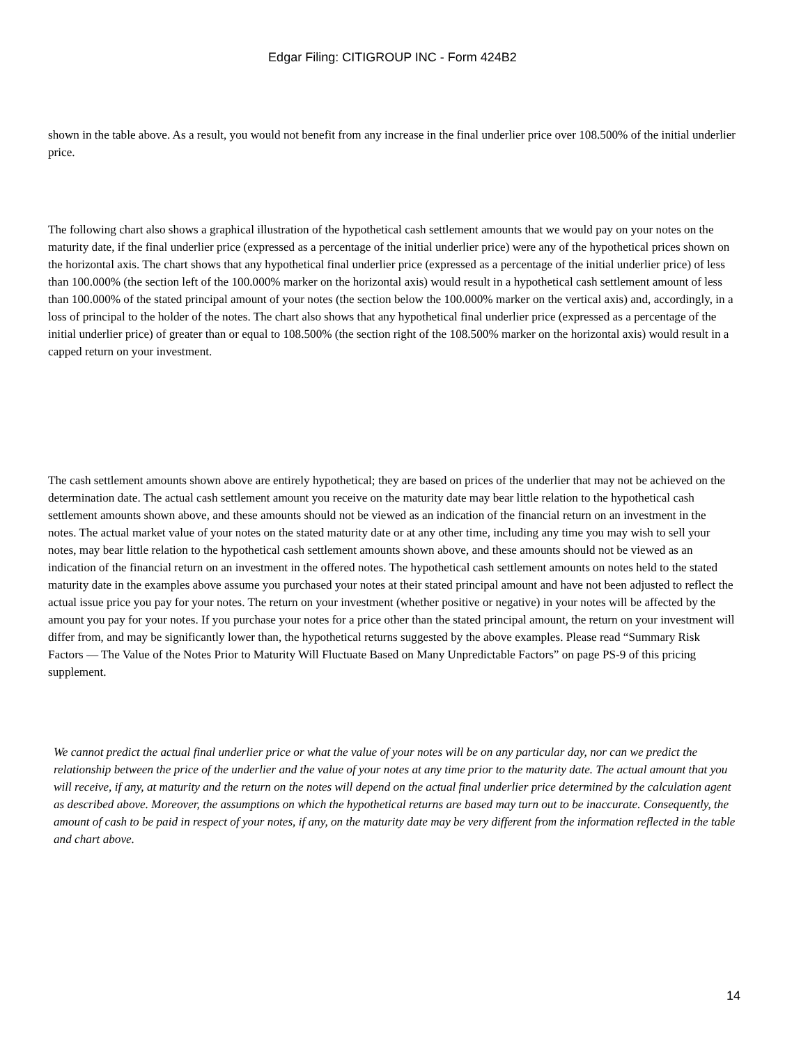Edgar Filing: CITIGROUP INC - Form 424B2
shown in the table above. As a result, you would not benefit from any increase in the final underlier price over 108.500% of the initial underlier price.
The following chart also shows a graphical illustration of the hypothetical cash settlement amounts that we would pay on your notes on the maturity date, if the final underlier price (expressed as a percentage of the initial underlier price) were any of the hypothetical prices shown on the horizontal axis. The chart shows that any hypothetical final underlier price (expressed as a percentage of the initial underlier price) of less than 100.000% (the section left of the 100.000% marker on the horizontal axis) would result in a hypothetical cash settlement amount of less than 100.000% of the stated principal amount of your notes (the section below the 100.000% marker on the vertical axis) and, accordingly, in a loss of principal to the holder of the notes. The chart also shows that any hypothetical final underlier price (expressed as a percentage of the initial underlier price) of greater than or equal to 108.500% (the section right of the 108.500% marker on the horizontal axis) would result in a capped return on your investment.
The cash settlement amounts shown above are entirely hypothetical; they are based on prices of the underlier that may not be achieved on the determination date. The actual cash settlement amount you receive on the maturity date may bear little relation to the hypothetical cash settlement amounts shown above, and these amounts should not be viewed as an indication of the financial return on an investment in the notes. The actual market value of your notes on the stated maturity date or at any other time, including any time you may wish to sell your notes, may bear little relation to the hypothetical cash settlement amounts shown above, and these amounts should not be viewed as an indication of the financial return on an investment in the offered notes. The hypothetical cash settlement amounts on notes held to the stated maturity date in the examples above assume you purchased your notes at their stated principal amount and have not been adjusted to reflect the actual issue price you pay for your notes. The return on your investment (whether positive or negative) in your notes will be affected by the amount you pay for your notes. If you purchase your notes for a price other than the stated principal amount, the return on your investment will differ from, and may be significantly lower than, the hypothetical returns suggested by the above examples. Please read “Summary Risk Factors — The Value of the Notes Prior to Maturity Will Fluctuate Based on Many Unpredictable Factors” on page PS-9 of this pricing supplement.
We cannot predict the actual final underlier price or what the value of your notes will be on any particular day, nor can we predict the relationship between the price of the underlier and the value of your notes at any time prior to the maturity date. The actual amount that you will receive, if any, at maturity and the return on the notes will depend on the actual final underlier price determined by the calculation agent as described above. Moreover, the assumptions on which the hypothetical returns are based may turn out to be inaccurate. Consequently, the amount of cash to be paid in respect of your notes, if any, on the maturity date may be very different from the information reflected in the table and chart above.
14